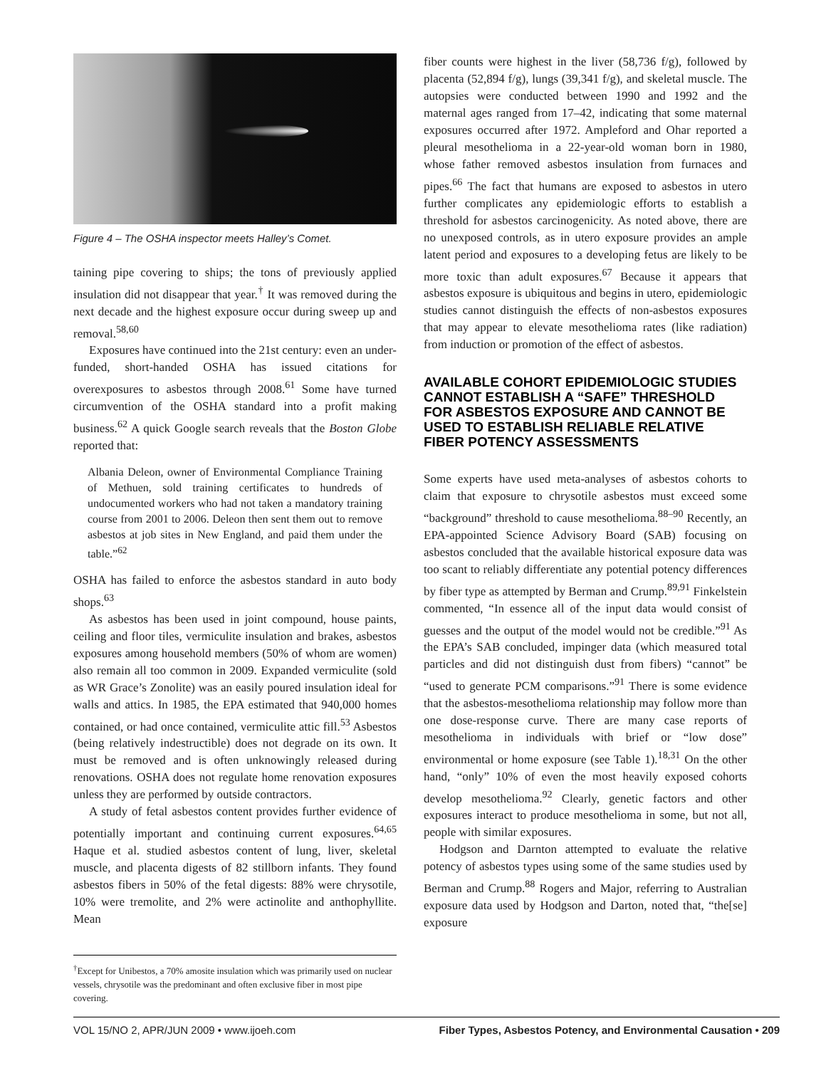Figure 4 – The OSHA inspector meets Halley’s Comet.
taining pipe covering to ships; the tons of previously applied insulation did not disappear that year.<sup>†</sup> It was removed during the next decade and the highest exposure occur during sweep up and removal.<sup>58,60</sup>
Exposures have continued into the 21st century: even an under-funded, short-handed OSHA has issued citations for overexposures to asbestos through 2008.<sup>61</sup> Some have turned circumvention of the OSHA standard into a profit making business.<sup>62</sup> A quick Google search reveals that the Boston Globe reported that:
Albania Deleon, owner of Environmental Compliance Training of Methuen, sold training certificates to hundreds of undocumented workers who had not taken a mandatory training course from 2001 to 2006. Deleon then sent them out to remove asbestos at job sites in New England, and paid them under the table.”<sup>62</sup>
OSHA has failed to enforce the asbestos standard in auto body shops.<sup>63</sup>
As asbestos has been used in joint compound, house paints, ceiling and floor tiles, vermiculite insulation and brakes, asbestos exposures among household members (50% of whom are women) also remain all too common in 2009. Expanded vermiculite (sold as WR Grace’s Zonolite) was an easily poured insulation ideal for walls and attics. In 1985, the EPA estimated that 940,000 homes contained, or had once contained, vermiculite attic fill.<sup>53</sup> Asbestos (being relatively indestructible) does not degrade on its own. It must be removed and is often unknowingly released during renovations. OSHA does not regulate home renovation exposures unless they are performed by outside contractors.
A study of fetal asbestos content provides further evidence of potentially important and continuing current exposures.<sup>64,65</sup> Haque et al. studied asbestos content of lung, liver, skeletal muscle, and placenta digests of 82 stillborn infants. They found asbestos fibers in 50% of the fetal digests: 88% were chrysotile, 10% were tremolite, and 2% were actinolite and anthophyllite. Mean
<sup>†</sup> Except for Unibestos, a 70% amosite insulation which was primarily used on nuclear vessels, chrysotile was the predominant and often exclusive fiber in most pipe covering.
fiber counts were highest in the liver (58,736 f/g), followed by placenta (52,894 f/g), lungs (39,341 f/g), and skeletal muscle. The autopsies were conducted between 1990 and 1992 and the maternal ages ranged from 17–42, indicating that some maternal exposures occurred after 1972. Ampleford and Ohar reported a pleural mesothelioma in a 22-year-old woman born in 1980, whose father removed asbestos insulation from furnaces and pipes.<sup>66</sup> The fact that humans are exposed to asbestos in utero further complicates any epidemiologic efforts to establish a threshold for asbestos carcinogenicity. As noted above, there are no unexposed controls, as in utero exposure provides an ample latent period and exposures to a developing fetus are likely to be more toxic than adult exposures.<sup>67</sup> Because it appears that asbestos exposure is ubiquitous and begins in utero, epidemiologic studies cannot distinguish the effects of non-asbestos exposures that may appear to elevate mesothelioma rates (like radiation) from induction or promotion of the effect of asbestos.
AVAILABLE COHORT EPIDEMIOLOGIC STUDIES CANNOT ESTABLISH A “SAFE” THRESHOLD FOR ASBESTOS EXPOSURE AND CANNOT BE USED TO ESTABLISH RELIABLE RELATIVE FIBER POTENCY ASSESSMENTS
Some experts have used meta-analyses of asbestos cohorts to claim that exposure to chrysotile asbestos must exceed some “background” threshold to cause mesothelioma.<sup>88–90</sup> Recently, an EPA-appointed Science Advisory Board (SAB) focusing on asbestos concluded that the available historical exposure data was too scant to reliably differentiate any potential potency differences by fiber type as attempted by Berman and Crump.<sup>89,91</sup> Finkelstein commented, “In essence all of the input data would consist of guesses and the output of the model would not be credible.”<sup>91</sup> As the EPA’s SAB concluded, impinger data (which measured total particles and did not distinguish dust from fibers) “cannot” be “used to generate PCM comparisons.”<sup>91</sup> There is some evidence that the asbestos-mesothelioma relationship may follow more than one dose-response curve. There are many case reports of mesothelioma in individuals with brief or “low dose” environmental or home exposure (see Table 1).<sup>18,31</sup> On the other hand, “only” 10% of even the most heavily exposed cohorts develop mesothelioma.<sup>92</sup> Clearly, genetic factors and other exposures interact to produce mesothelioma in some, but not all, people with similar exposures.
Hodgson and Darnton attempted to evaluate the relative potency of asbestos types using some of the same studies used by Berman and Crump.<sup>88</sup> Rogers and Major, referring to Australian exposure data used by Hodgson and Darton, noted that, “the[se] exposure
VOL 15/NO 2, APR/JUN 2009 • www.ijoeh.com Fiber Types, Asbestos Potency, and Environmental Causation • 209